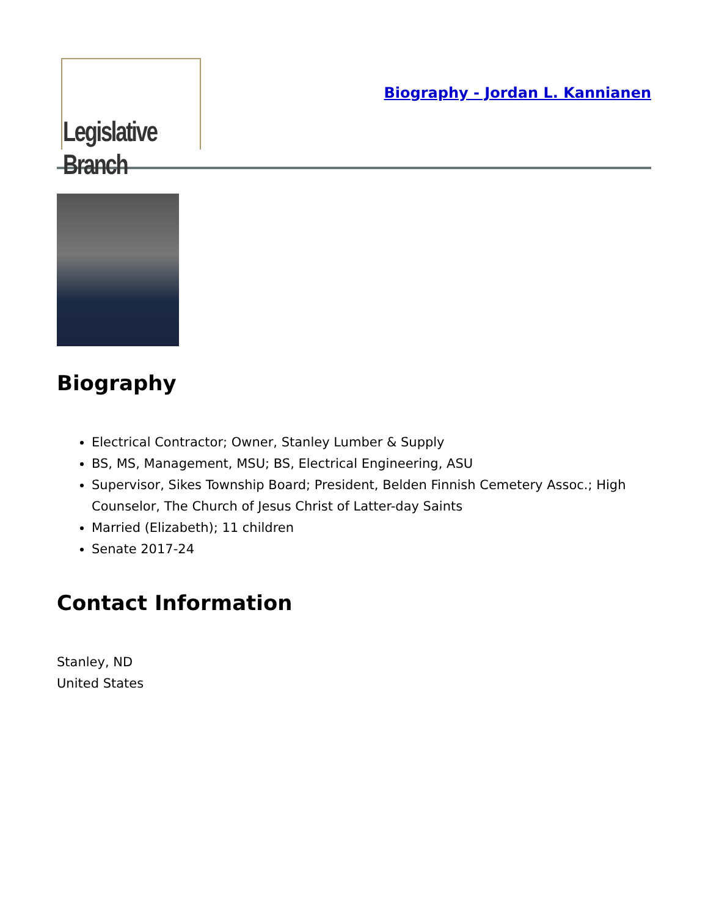Legislative Branch
Biography - Jordan L. Kannianen
Biography
Electrical Contractor; Owner, Stanley Lumber & Supply
BS, MS, Management, MSU; BS, Electrical Engineering, ASU
Supervisor, Sikes Township Board; President, Belden Finnish Cemetery Assoc.; High Counselor, The Church of Jesus Christ of Latter-day Saints
Married (Elizabeth); 11 children
Senate 2017-24
Contact Information
Stanley, ND
United States